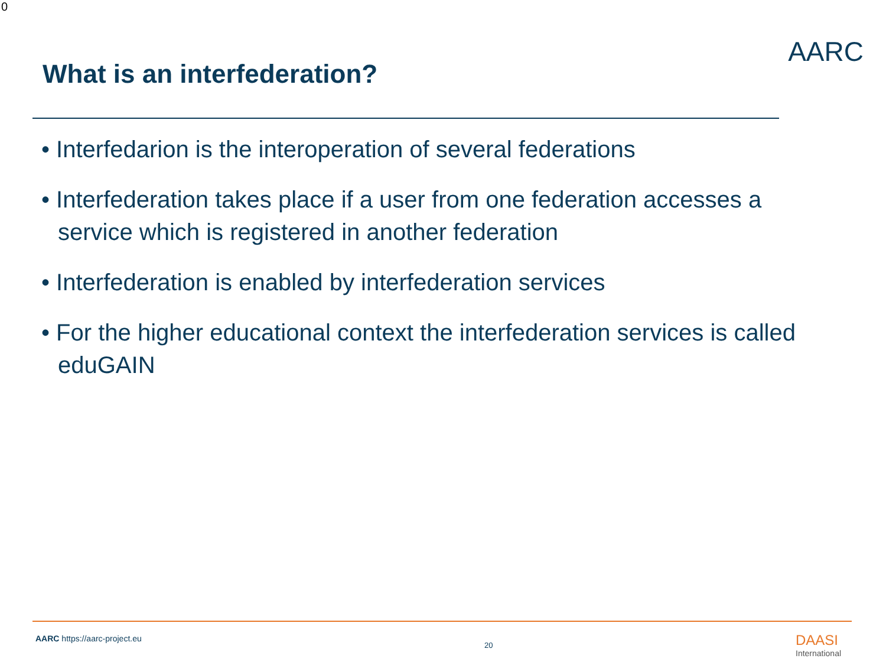0
What is an interfederation?
AARC
• Interfedarion is the interoperation of several federations
• Interfederation takes place if a user from one federation accesses a service which is registered in another federation
• Interfederation is enabled by interfederation services
• For the higher educational context the interfederation services is called eduGAIN
AARC https://aarc-project.eu
20 DAASI
International